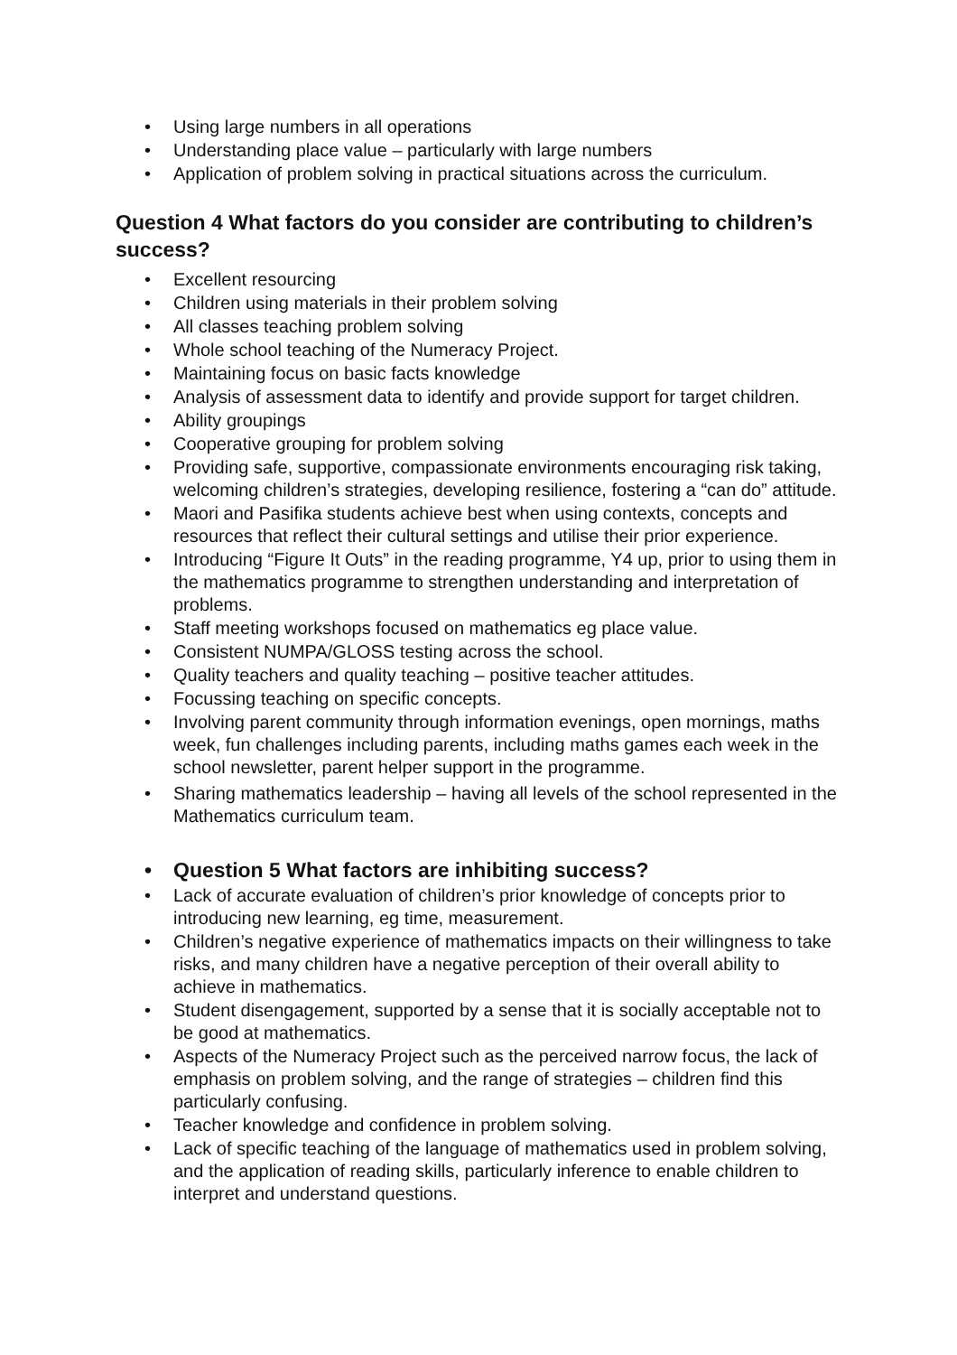• Using large numbers in all operations
• Understanding place value – particularly with large numbers
• Application of problem solving in practical situations across the curriculum.
Question 4 What factors do you consider are contributing to children’s success?
• Excellent resourcing
• Children using materials in their problem solving
• All classes teaching problem solving
• Whole school teaching of the Numeracy Project.
• Maintaining focus on basic facts knowledge
• Analysis of assessment data to identify and provide support for target children.
• Ability groupings
• Cooperative grouping for problem solving
• Providing safe, supportive, compassionate environments encouraging risk taking, welcoming children’s strategies, developing resilience, fostering a “can do” attitude.
• Maori and Pasifika students achieve best when using contexts, concepts and resources that reflect their cultural settings and utilise their prior experience.
• Introducing “Figure It Outs” in the reading programme, Y4 up, prior to using them in the mathematics programme to strengthen understanding and interpretation of problems.
• Staff meeting workshops focused on mathematics eg place value.
• Consistent NUMPA/GLOSS testing across the school.
• Quality teachers and quality teaching – positive teacher attitudes.
• Focussing teaching on specific concepts.
• Involving parent community through information evenings, open mornings, maths week, fun challenges including parents, including maths games each week in the school newsletter, parent helper support in the programme.
• Sharing mathematics leadership – having all levels of the school represented in the Mathematics curriculum team.
• Question 5 What factors are inhibiting success?
• Lack of accurate evaluation of children’s prior knowledge of concepts prior to introducing new learning, eg time, measurement.
• Children’s negative experience of mathematics impacts on their willingness to take risks, and many children have a negative perception of their overall ability to achieve in mathematics.
• Student disengagement, supported by a sense that it is socially acceptable not to be good at mathematics.
• Aspects of the Numeracy Project such as the perceived narrow focus, the lack of emphasis on problem solving, and the range of strategies – children find this particularly confusing.
• Teacher knowledge and confidence in problem solving.
• Lack of specific teaching of the language of mathematics used in problem solving, and the application of reading skills, particularly inference to enable children to interpret and understand questions.